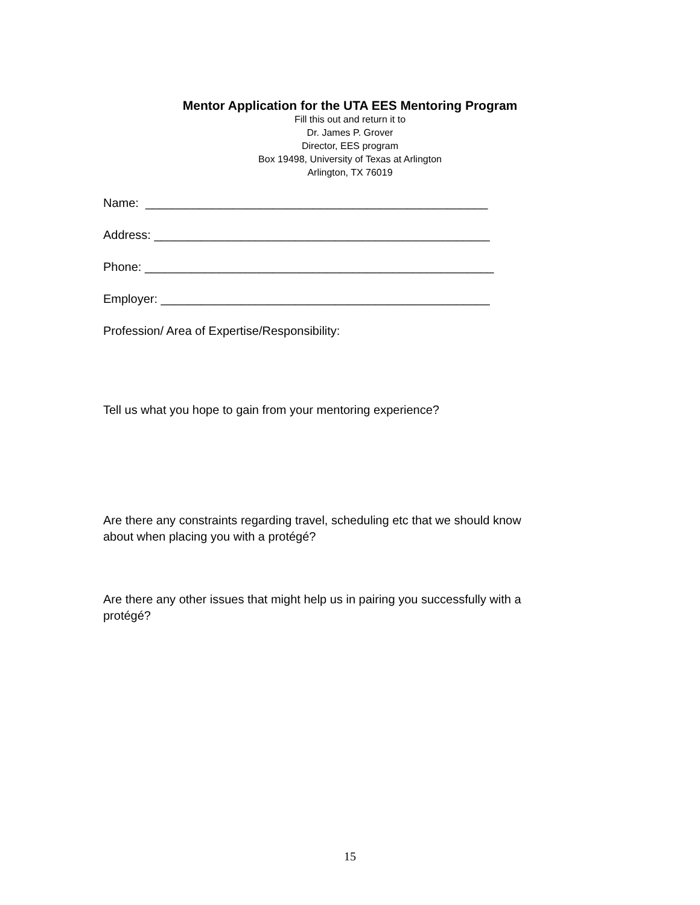Mentor Application for the UTA EES Mentoring Program
Fill this out and return it to
Dr. James P. Grover
Director, EES program
Box 19498, University of Texas at Arlington
Arlington, TX 76019
Name: ___________________________________________________
Address: __________________________________________________
Phone: ____________________________________________________
Employer: _________________________________________________
Profession/ Area of Expertise/Responsibility:
Tell us what you hope to gain from your mentoring experience?
Are there any constraints regarding travel, scheduling etc that we should know
about when placing you with a protégé?
Are there any other issues that might help us in pairing you successfully with a
protégé?
15